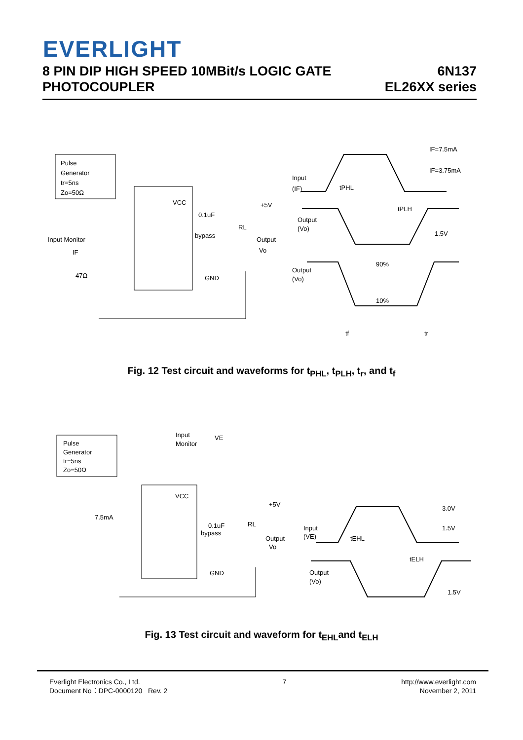EVERLIGHT
8 PIN DIP HIGH SPEED 10MBit/s LOGIC GATE
PHOTOCOUPLER
6N137
EL26XX series
Pulse
Generator
tr=5ns
Zo=50Ω
VCC
Input Monitor
IF
47Ω
+5V
0.1uF
RL
bypass
Output
Vo
GND
Input
(IF)
IF=7.5mA
IF=3.75mA
tPHL
tPLH
Output
(Vo)
1.5V
90%
Output
(Vo)
10%
tf
tr
Fig. 12 Test circuit and waveforms for t<sub>PHL</sub>, t<sub>PLH</sub>, t<sub>r</sub>, and t<sub>f</sub>
Pulse
Generator
tr=5ns
Zo=50Ω
Input
Monitor
VE
VCC
+5V
7.5mA
RL
0.1uF
bypass
Output
Vo
GND
3.0V
Input
(VE)
1.5V
tEHL
tELH
Output
(Vo)
1.5V
Fig. 13 Test circuit and waveform for t<sub>EHL</sub>and t<sub>ELH</sub>
Everlight Electronics Co., Ltd.
Document No：DPC-0000120 Rev. 2
7 http://www.everlight.com
November 2, 2011